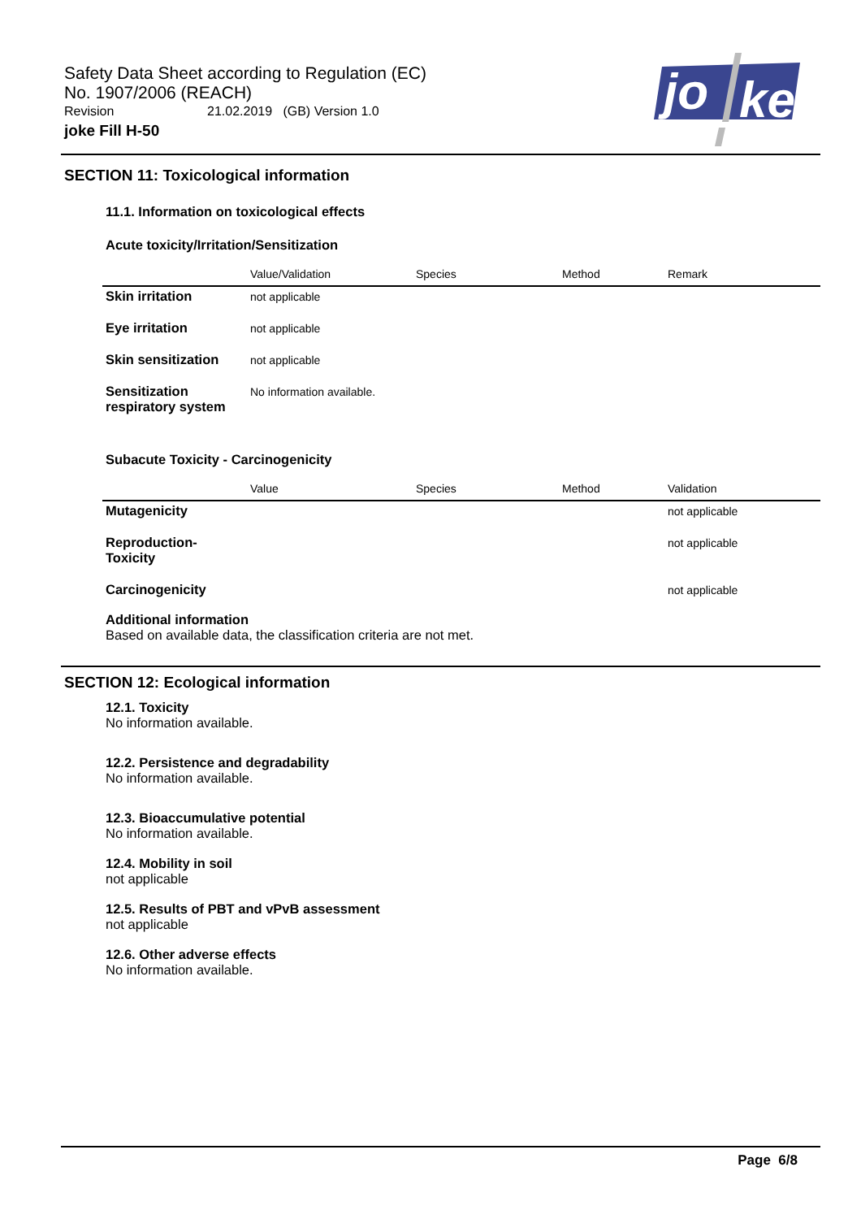Safety Data Sheet according to Regulation (EC)
No. 1907/2006 (REACH)
Revision 21.02.2019 (GB) Version 1.0
joke Fill H-50
jo
ke
SECTION 11: Toxicological information
11.1. Information on toxicological effects
Acute toxicity/Irritation/Sensitization
| | Value/Validation | Species | Method | Remark |
| --- | --- | --- | --- | --- |
| Skin irritation | not applicable | | | |
| Eye irritation | not applicable | | | |
| Skin sensitization | not applicable | | | |
| Sensitization respiratory system | No information available. | | | |
Subacute Toxicity - Carcinogenicity
| | Value | Species | Method | Validation |
| --- | --- | --- | --- | --- |
| Mutagenicity | | | | not applicable |
| Reproduction-Toxicity | | | | not applicable |
| Carcinogenicity | | | | not applicable |
Additional information
Based on available data, the classification criteria are not met.
SECTION 12: Ecological information
12.1. Toxicity
No information available.
12.2. Persistence and degradability
No information available.
12.3. Bioaccumulative potential
No information available.
12.4. Mobility in soil
not applicable
12.5. Results of PBT and vPvB assessment
not applicable
12.6. Other adverse effects
No information available.
Page 6/8